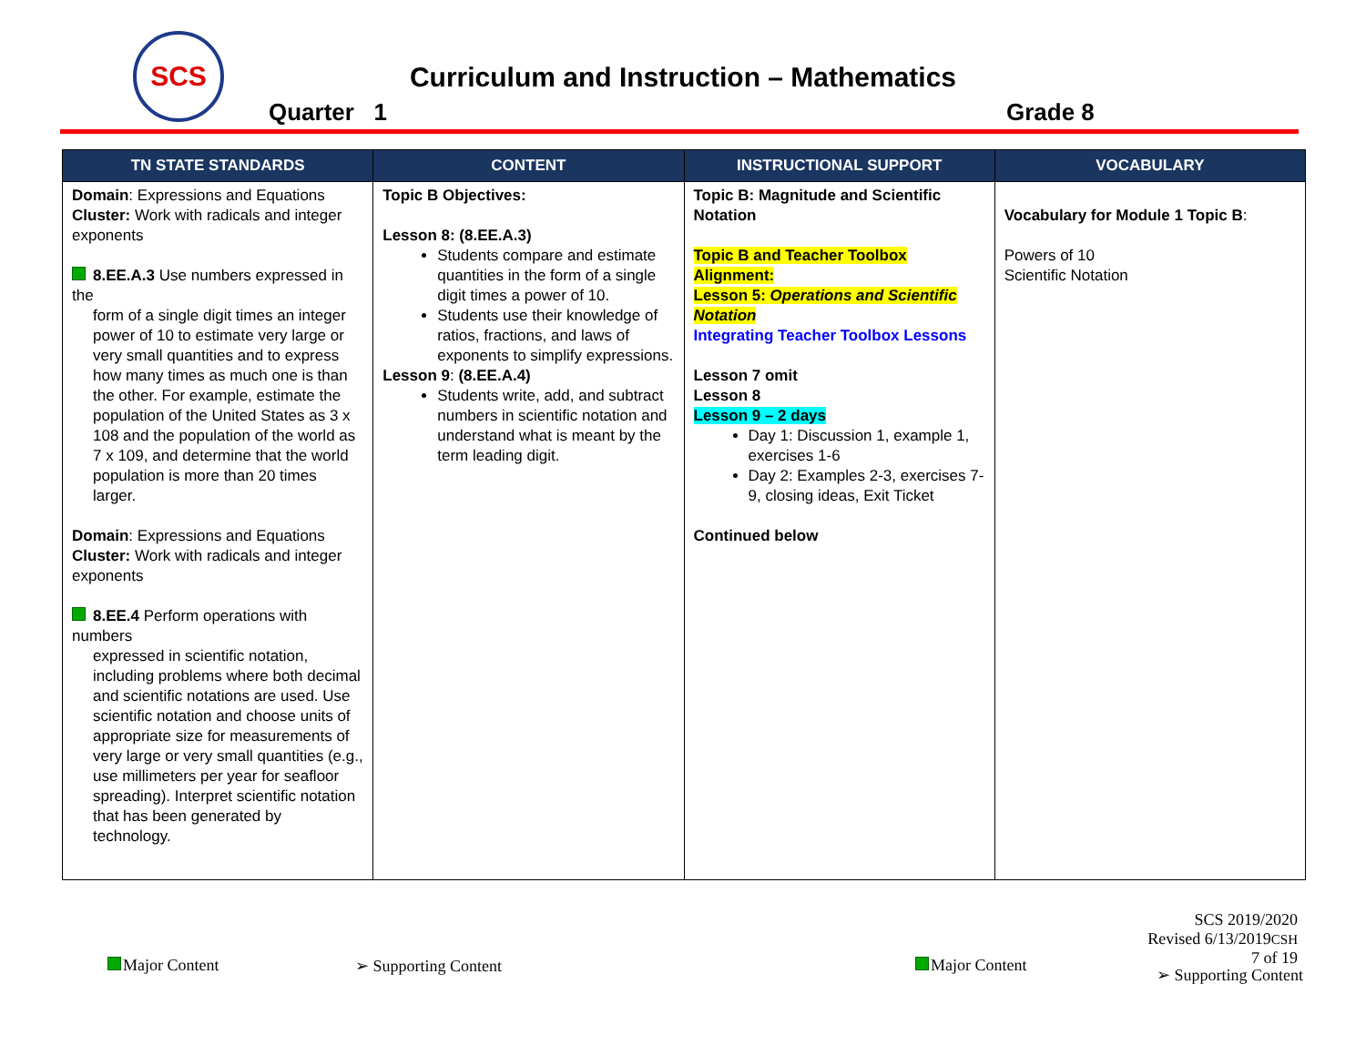SCS
Curriculum and Instruction – Mathematics
Quarter 1 Grade 8
| TN STATE STANDARDS | CONTENT | INSTRUCTIONAL SUPPORT | VOCABULARY |
| --- | --- | --- | --- |
| Domain : Expressions and Equations Cluster: Work with radicals and integer exponents 8.EE.A.3 Use numbers expressed in the form of a single digit times an integer power of 10 to estimate very large or very small quantities and to express how many times as much one is than the other. For example, estimate the population of the United States as 3 x 108 and the population of the world as 7 x 109, and determine that the world population is more than 20 times larger. Domain : Expressions and Equations Cluster: Work with radicals and integer exponents 8.EE.4 Perform operations with numbers expressed in scientific notation, including problems where both decimal and scientific notations are used. Use scientific notation and choose units of appropriate size for measurements of very large or very small quantities (e.g., use millimeters per year for seafloor spreading). Interpret scientific notation that has been generated by technology. | Topic B Objectives: Lesson 8: (8.EE.A.3) Students compare and estimate quantities in the form of a single digit times a power of 10. Students use their knowledge of ratios, fractions, and laws of exponents to simplify expressions. Lesson 9 : (8.EE.A.4) Students write, add, and subtract numbers in scientific notation and understand what is meant by the term leading digit. | Topic B: Magnitude and Scientific Notation Topic B and Teacher Toolbox Alignment: Lesson 5: Operations and Scientific Notation Integrating Teacher Toolbox Lessons Lesson 7 omit Lesson 8 Lesson 9 – 2 days Day 1: Discussion 1, example 1, exercises 1-6 Day 2: Examples 2-3, exercises 7-9, closing ideas, Exit Ticket Continued below | Vocabulary for Module 1 Topic B : Powers of 10 Scientific Notation |
Major Content ➢ Supporting Content Major Content
SCS 2019/2020
Revised 6/13/2019CSH
7 of 19
➢ Supporting Content